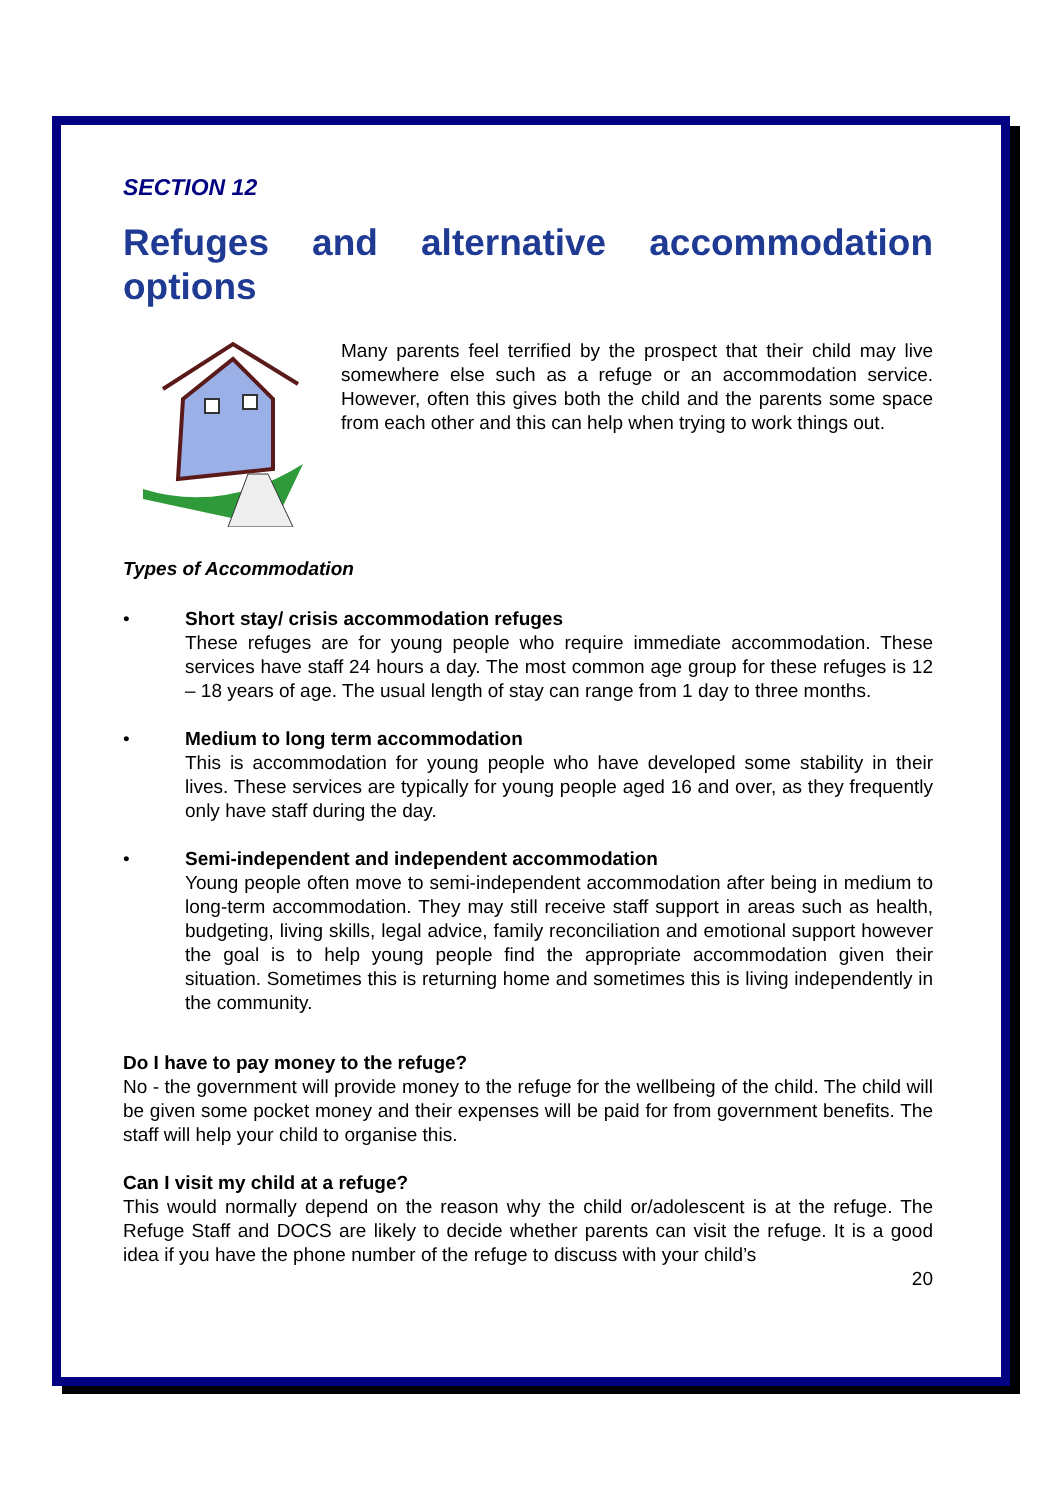SECTION 12
Refuges and alternative accommodation
options
Many parents feel terrified by the prospect that their child may live somewhere else such as a refuge or an accommodation service. However, often this gives both the child and the parents some space from each other and this can help when trying to work things out.
Types of Accommodation
• Short stay/ crisis accommodation refuges
These refuges are for young people who require immediate accommodation. These services have staff 24 hours a day. The most common age group for these refuges is 12 – 18 years of age. The usual length of stay can range from 1 day to three months.
• Medium to long term accommodation
This is accommodation for young people who have developed some stability in their lives. These services are typically for young people aged 16 and over, as they frequently only have staff during the day.
• Semi-independent and independent accommodation
Young people often move to semi-independent accommodation after being in medium to long-term accommodation. They may still receive staff support in areas such as health, budgeting, living skills, legal advice, family reconciliation and emotional support however the goal is to help young people find the appropriate accommodation given their situation. Sometimes this is returning home and sometimes this is living independently in the community.
Do I have to pay money to the refuge?
No - the government will provide money to the refuge for the wellbeing of the child. The child will be given some pocket money and their expenses will be paid for from government benefits. The staff will help your child to organise this.
Can I visit my child at a refuge?
This would normally depend on the reason why the child or/adolescent is at the refuge. The Refuge Staff and DOCS are likely to decide whether parents can visit the refuge. It is a good idea if you have the phone number of the refuge to discuss with your child’s
20